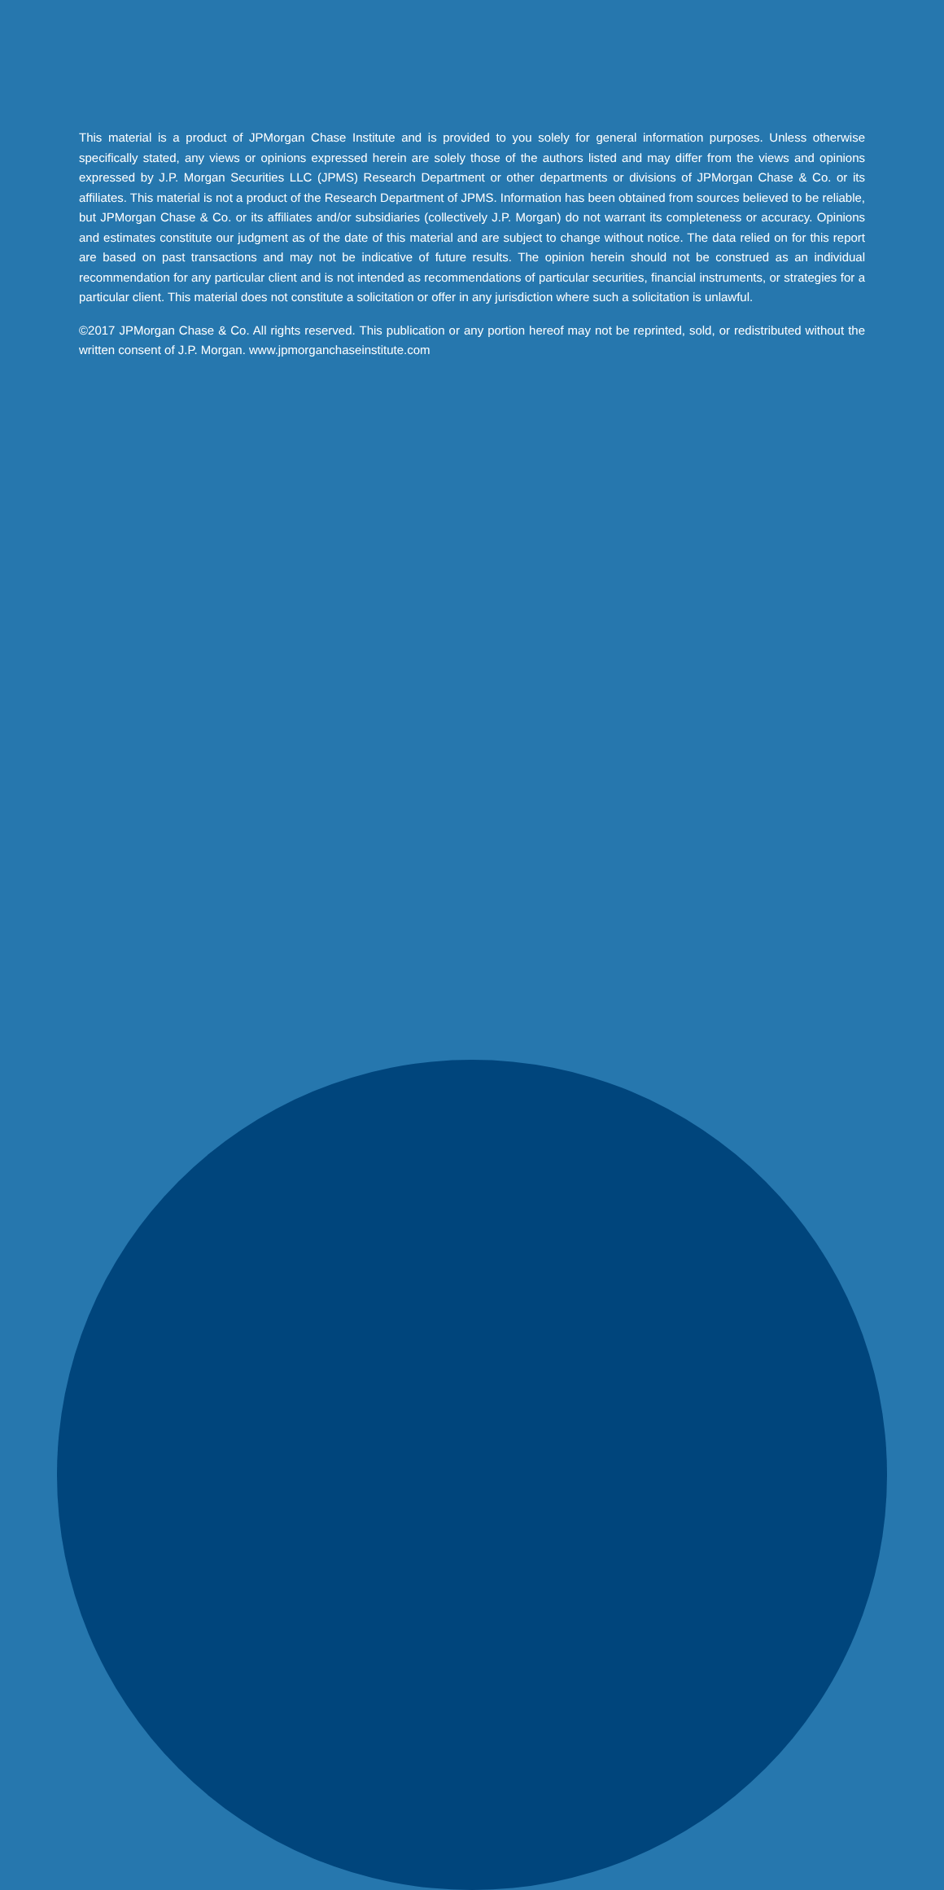This material is a product of JPMorgan Chase Institute and is provided to you solely for general information purposes. Unless otherwise specifically stated, any views or opinions expressed herein are solely those of the authors listed and may differ from the views and opinions expressed by J.P. Morgan Securities LLC (JPMS) Research Department or other departments or divisions of JPMorgan Chase & Co. or its affiliates. This material is not a product of the Research Department of JPMS. Information has been obtained from sources believed to be reliable, but JPMorgan Chase & Co. or its affiliates and/or subsidiaries (collectively J.P. Morgan) do not warrant its completeness or accuracy. Opinions and estimates constitute our judgment as of the date of this material and are subject to change without notice. The data relied on for this report are based on past transactions and may not be indicative of future results. The opinion herein should not be construed as an individual recommendation for any particular client and is not intended as recommendations of particular securities, financial instruments, or strategies for a particular client. This material does not constitute a solicitation or offer in any jurisdiction where such a solicitation is unlawful.
©2017 JPMorgan Chase & Co. All rights reserved. This publication or any portion hereof may not be reprinted, sold, or redistributed without the written consent of J.P. Morgan. www.jpmorganchaseinstitute.com